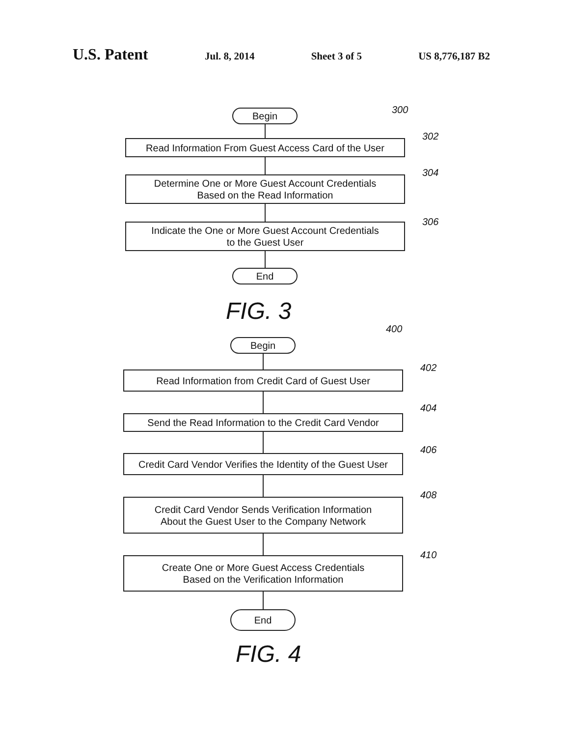U.S. Patent Jul. 8, 2014 Sheet 3 of 5 US 8,776,187 B2
300
Begin
Read Information From Guest Access Card of the User
302
Determine One or More Guest Account Credentials
Based on the Read Information
304
Indicate the One or More Guest Account Credentials
to the Guest User
306
End
FIG. 3
400
Begin
Read Information from Credit Card of Guest User
402
Send the Read Information to the Credit Card Vendor
404
Credit Card Vendor Verifies the Identity of the Guest User
406
Credit Card Vendor Sends Verification Information
About the Guest User to the Company Network
408
Create One or More Guest Access Credentials
Based on the Verification Information
410
End
FIG. 4